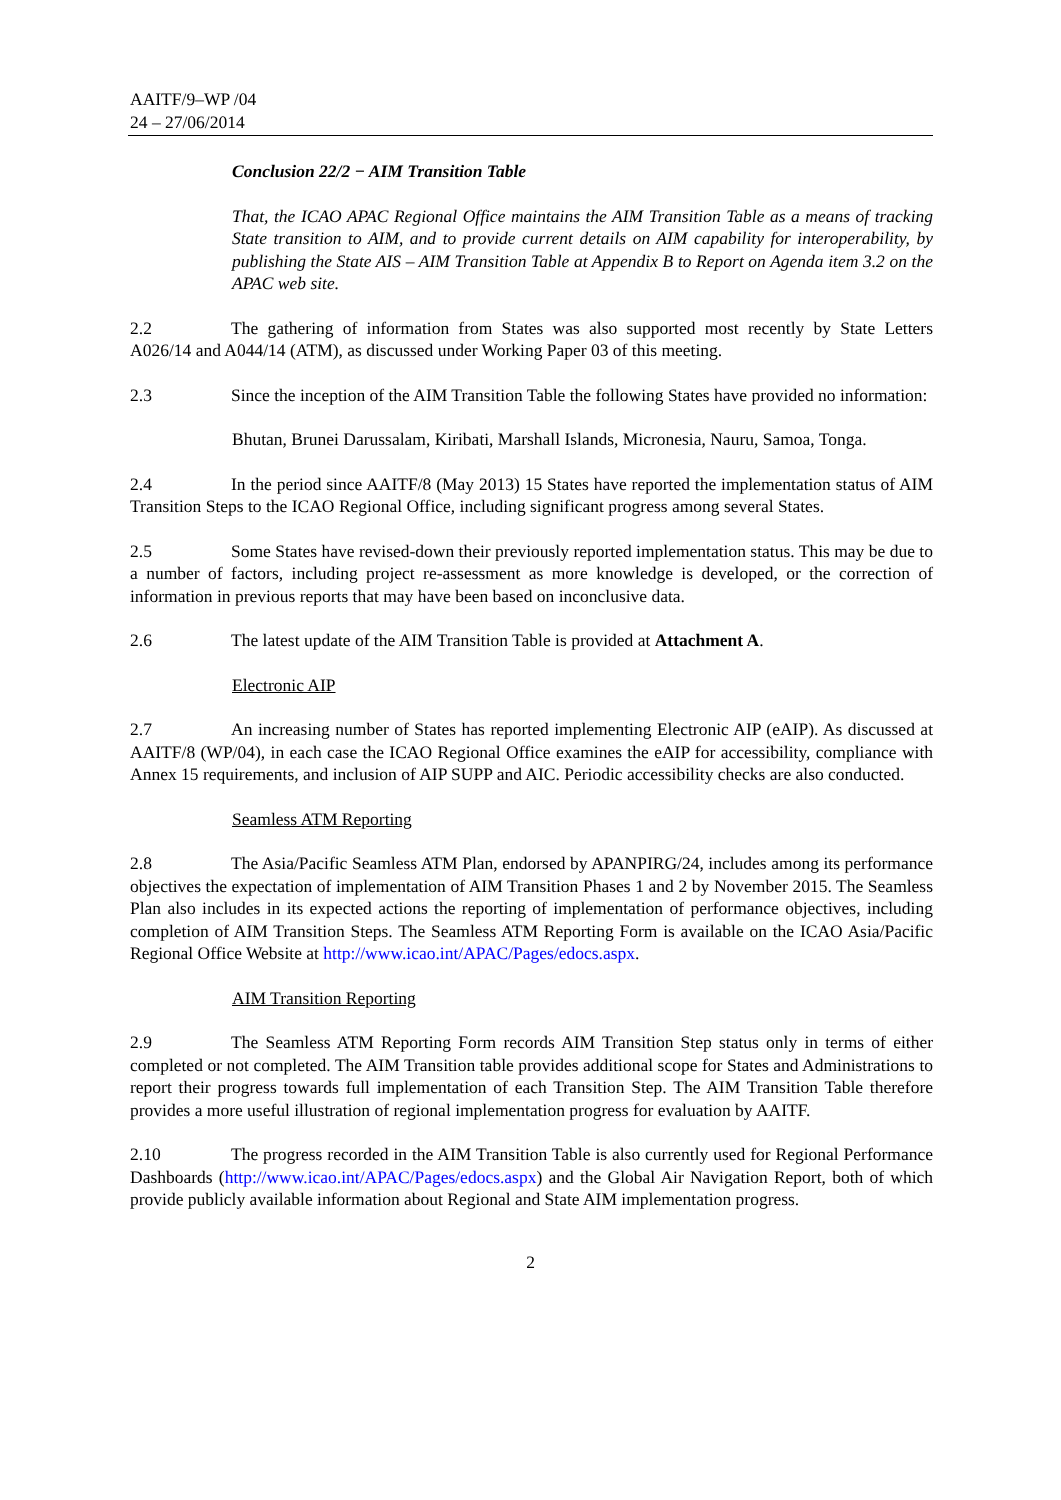AAITF/9–WP /04
24 – 27/06/2014
Conclusion 22/2 − AIM Transition Table
That, the ICAO APAC Regional Office maintains the AIM Transition Table as a means of tracking State transition to AIM, and to provide current details on AIM capability for interoperability, by publishing the State AIS – AIM Transition Table at Appendix B to Report on Agenda item 3.2 on the APAC web site.
2.2 The gathering of information from States was also supported most recently by State Letters A026/14 and A044/14 (ATM), as discussed under Working Paper 03 of this meeting.
2.3 Since the inception of the AIM Transition Table the following States have provided no information:
Bhutan, Brunei Darussalam, Kiribati, Marshall Islands, Micronesia, Nauru, Samoa, Tonga.
2.4 In the period since AAITF/8 (May 2013) 15 States have reported the implementation status of AIM Transition Steps to the ICAO Regional Office, including significant progress among several States.
2.5 Some States have revised-down their previously reported implementation status. This may be due to a number of factors, including project re-assessment as more knowledge is developed, or the correction of information in previous reports that may have been based on inconclusive data.
2.6 The latest update of the AIM Transition Table is provided at Attachment A.
Electronic AIP
2.7 An increasing number of States has reported implementing Electronic AIP (eAIP). As discussed at AAITF/8 (WP/04), in each case the ICAO Regional Office examines the eAIP for accessibility, compliance with Annex 15 requirements, and inclusion of AIP SUPP and AIC. Periodic accessibility checks are also conducted.
Seamless ATM Reporting
2.8 The Asia/Pacific Seamless ATM Plan, endorsed by APANPIRG/24, includes among its performance objectives the expectation of implementation of AIM Transition Phases 1 and 2 by November 2015. The Seamless Plan also includes in its expected actions the reporting of implementation of performance objectives, including completion of AIM Transition Steps. The Seamless ATM Reporting Form is available on the ICAO Asia/Pacific Regional Office Website at http://www.icao.int/APAC/Pages/edocs.aspx.
AIM Transition Reporting
2.9 The Seamless ATM Reporting Form records AIM Transition Step status only in terms of either completed or not completed. The AIM Transition table provides additional scope for States and Administrations to report their progress towards full implementation of each Transition Step. The AIM Transition Table therefore provides a more useful illustration of regional implementation progress for evaluation by AAITF.
2.10 The progress recorded in the AIM Transition Table is also currently used for Regional Performance Dashboards (http://www.icao.int/APAC/Pages/edocs.aspx) and the Global Air Navigation Report, both of which provide publicly available information about Regional and State AIM implementation progress.
2